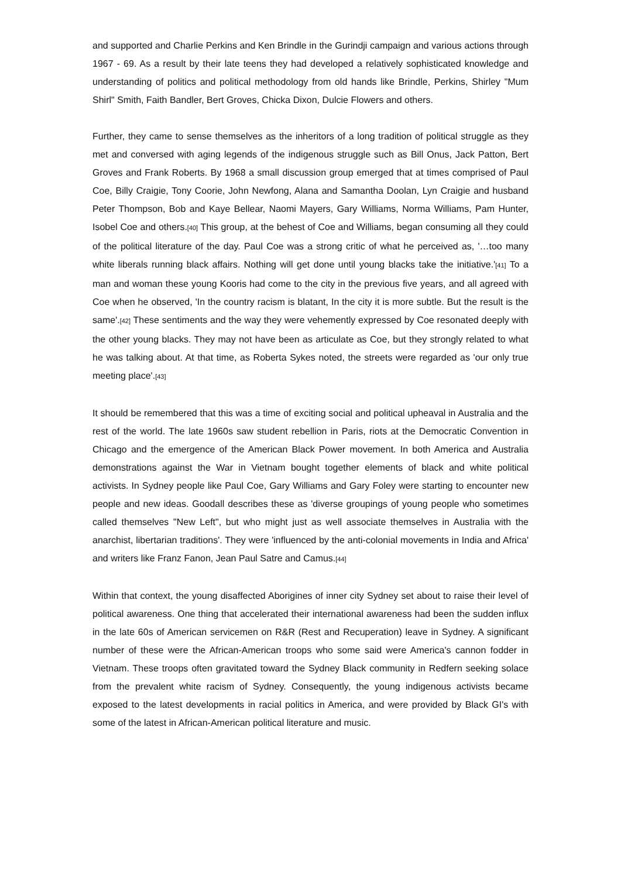and supported and Charlie Perkins and Ken Brindle in the Gurindji campaign and various actions through 1967 - 69. As a result by their late teens they had developed a relatively sophisticated knowledge and understanding of politics and political methodology from old hands like Brindle, Perkins, Shirley "Mum Shirl" Smith, Faith Bandler, Bert Groves, Chicka Dixon, Dulcie Flowers and others.
Further, they came to sense themselves as the inheritors of a long tradition of political struggle as they met and conversed with aging legends of the indigenous struggle such as Bill Onus, Jack Patton, Bert Groves and Frank Roberts. By 1968 a small discussion group emerged that at times comprised of Paul Coe, Billy Craigie, Tony Coorie, John Newfong, Alana and Samantha Doolan, Lyn Craigie and husband Peter Thompson, Bob and Kaye Bellear, Naomi Mayers, Gary Williams, Norma Williams, Pam Hunter, Isobel Coe and others.[40] This group, at the behest of Coe and Williams, began consuming all they could of the political literature of the day. Paul Coe was a strong critic of what he perceived as, '…too many white liberals running black affairs. Nothing will get done until young blacks take the initiative.'[41] To a man and woman these young Kooris had come to the city in the previous five years, and all agreed with Coe when he observed, 'In the country racism is blatant, In the city it is more subtle. But the result is the same'.[42] These sentiments and the way they were vehemently expressed by Coe resonated deeply with the other young blacks. They may not have been as articulate as Coe, but they strongly related to what he was talking about. At that time, as Roberta Sykes noted, the streets were regarded as 'our only true meeting place'.[43]
It should be remembered that this was a time of exciting social and political upheaval in Australia and the rest of the world. The late 1960s saw student rebellion in Paris, riots at the Democratic Convention in Chicago and the emergence of the American Black Power movement. In both America and Australia demonstrations against the War in Vietnam bought together elements of black and white political activists. In Sydney people like Paul Coe, Gary Williams and Gary Foley were starting to encounter new people and new ideas. Goodall describes these as 'diverse groupings of young people who sometimes called themselves "New Left", but who might just as well associate themselves in Australia with the anarchist, libertarian traditions'. They were 'influenced by the anti-colonial movements in India and Africa' and writers like Franz Fanon, Jean Paul Satre and Camus.[44]
Within that context, the young disaffected Aborigines of inner city Sydney set about to raise their level of political awareness. One thing that accelerated their international awareness had been the sudden influx in the late 60s of American servicemen on R&R (Rest and Recuperation) leave in Sydney. A significant number of these were the African-American troops who some said were America's cannon fodder in Vietnam. These troops often gravitated toward the Sydney Black community in Redfern seeking solace from the prevalent white racism of Sydney. Consequently, the young indigenous activists became exposed to the latest developments in racial politics in America, and were provided by Black GI's with some of the latest in African-American political literature and music.